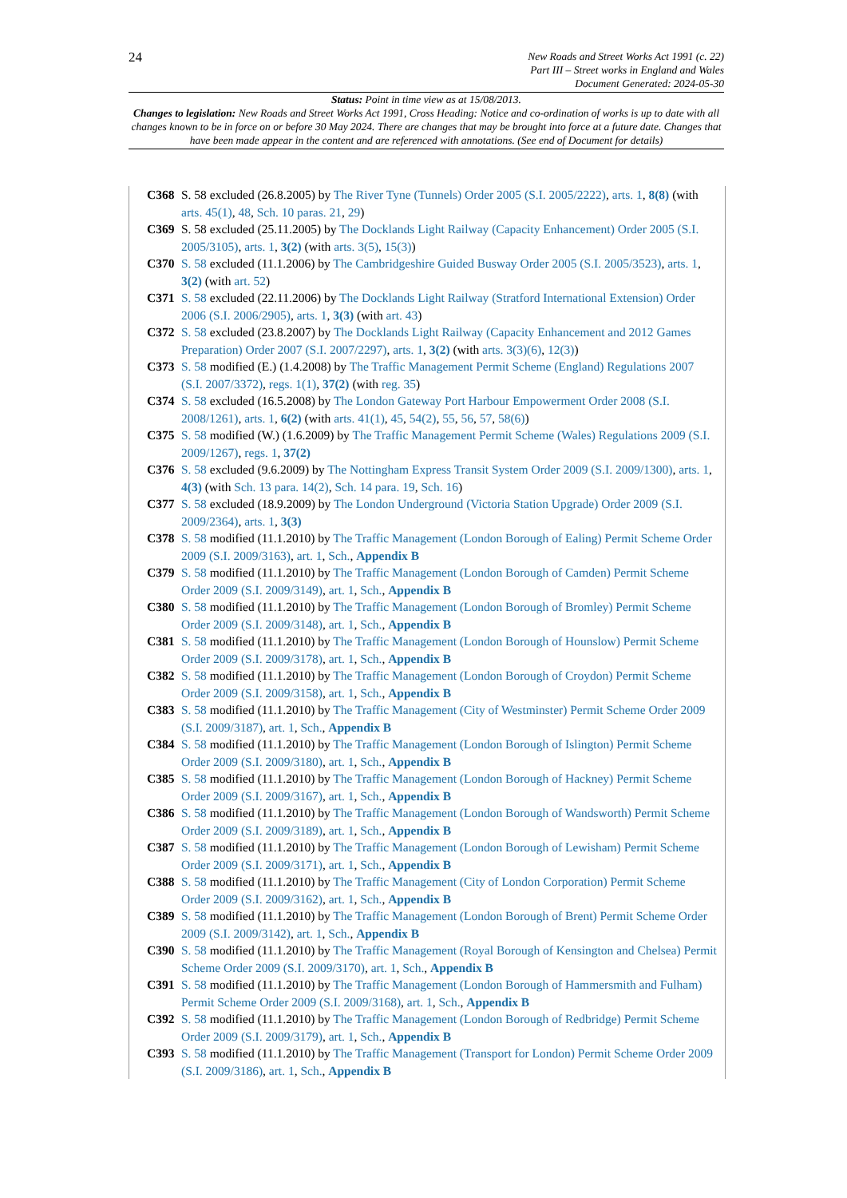24
New Roads and Street Works Act 1991 (c. 22)
Part III – Street works in England and Wales
Document Generated: 2024-05-30
Status: Point in time view as at 15/08/2013.
Changes to legislation: New Roads and Street Works Act 1991, Cross Heading: Notice and co-ordination of works is up to date with all changes known to be in force on or before 30 May 2024. There are changes that may be brought into force at a future date. Changes that have been made appear in the content and are referenced with annotations. (See end of Document for details)
C368 S. 58 excluded (26.8.2005) by The River Tyne (Tunnels) Order 2005 (S.I. 2005/2222), arts. 1, 8(8) (with arts. 45(1), 48, Sch. 10 paras. 21, 29)
C369 S. 58 excluded (25.11.2005) by The Docklands Light Railway (Capacity Enhancement) Order 2005 (S.I. 2005/3105), arts. 1, 3(2) (with arts. 3(5), 15(3))
C370 S. 58 excluded (11.1.2006) by The Cambridgeshire Guided Busway Order 2005 (S.I. 2005/3523), arts. 1, 3(2) (with art. 52)
C371 S. 58 excluded (22.11.2006) by The Docklands Light Railway (Stratford International Extension) Order 2006 (S.I. 2006/2905), arts. 1, 3(3) (with art. 43)
C372 S. 58 excluded (23.8.2007) by The Docklands Light Railway (Capacity Enhancement and 2012 Games Preparation) Order 2007 (S.I. 2007/2297), arts. 1, 3(2) (with arts. 3(3)(6), 12(3))
C373 S. 58 modified (E.) (1.4.2008) by The Traffic Management Permit Scheme (England) Regulations 2007 (S.I. 2007/3372), regs. 1(1), 37(2) (with reg. 35)
C374 S. 58 excluded (16.5.2008) by The London Gateway Port Harbour Empowerment Order 2008 (S.I. 2008/1261), arts. 1, 6(2) (with arts. 41(1), 45, 54(2), 55, 56, 57, 58(6))
C375 S. 58 modified (W.) (1.6.2009) by The Traffic Management Permit Scheme (Wales) Regulations 2009 (S.I. 2009/1267), regs. 1, 37(2)
C376 S. 58 excluded (9.6.2009) by The Nottingham Express Transit System Order 2009 (S.I. 2009/1300), arts. 1, 4(3) (with Sch. 13 para. 14(2), Sch. 14 para. 19, Sch. 16)
C377 S. 58 excluded (18.9.2009) by The London Underground (Victoria Station Upgrade) Order 2009 (S.I. 2009/2364), arts. 1, 3(3)
C378 S. 58 modified (11.1.2010) by The Traffic Management (London Borough of Ealing) Permit Scheme Order 2009 (S.I. 2009/3163), art. 1, Sch., Appendix B
C379 S. 58 modified (11.1.2010) by The Traffic Management (London Borough of Camden) Permit Scheme Order 2009 (S.I. 2009/3149), art. 1, Sch., Appendix B
C380 S. 58 modified (11.1.2010) by The Traffic Management (London Borough of Bromley) Permit Scheme Order 2009 (S.I. 2009/3148), art. 1, Sch., Appendix B
C381 S. 58 modified (11.1.2010) by The Traffic Management (London Borough of Hounslow) Permit Scheme Order 2009 (S.I. 2009/3178), art. 1, Sch., Appendix B
C382 S. 58 modified (11.1.2010) by The Traffic Management (London Borough of Croydon) Permit Scheme Order 2009 (S.I. 2009/3158), art. 1, Sch., Appendix B
C383 S. 58 modified (11.1.2010) by The Traffic Management (City of Westminster) Permit Scheme Order 2009 (S.I. 2009/3187), art. 1, Sch., Appendix B
C384 S. 58 modified (11.1.2010) by The Traffic Management (London Borough of Islington) Permit Scheme Order 2009 (S.I. 2009/3180), art. 1, Sch., Appendix B
C385 S. 58 modified (11.1.2010) by The Traffic Management (London Borough of Hackney) Permit Scheme Order 2009 (S.I. 2009/3167), art. 1, Sch., Appendix B
C386 S. 58 modified (11.1.2010) by The Traffic Management (London Borough of Wandsworth) Permit Scheme Order 2009 (S.I. 2009/3189), art. 1, Sch., Appendix B
C387 S. 58 modified (11.1.2010) by The Traffic Management (London Borough of Lewisham) Permit Scheme Order 2009 (S.I. 2009/3171), art. 1, Sch., Appendix B
C388 S. 58 modified (11.1.2010) by The Traffic Management (City of London Corporation) Permit Scheme Order 2009 (S.I. 2009/3162), art. 1, Sch., Appendix B
C389 S. 58 modified (11.1.2010) by The Traffic Management (London Borough of Brent) Permit Scheme Order 2009 (S.I. 2009/3142), art. 1, Sch., Appendix B
C390 S. 58 modified (11.1.2010) by The Traffic Management (Royal Borough of Kensington and Chelsea) Permit Scheme Order 2009 (S.I. 2009/3170), art. 1, Sch., Appendix B
C391 S. 58 modified (11.1.2010) by The Traffic Management (London Borough of Hammersmith and Fulham) Permit Scheme Order 2009 (S.I. 2009/3168), art. 1, Sch., Appendix B
C392 S. 58 modified (11.1.2010) by The Traffic Management (London Borough of Redbridge) Permit Scheme Order 2009 (S.I. 2009/3179), art. 1, Sch., Appendix B
C393 S. 58 modified (11.1.2010) by The Traffic Management (Transport for London) Permit Scheme Order 2009 (S.I. 2009/3186), art. 1, Sch., Appendix B